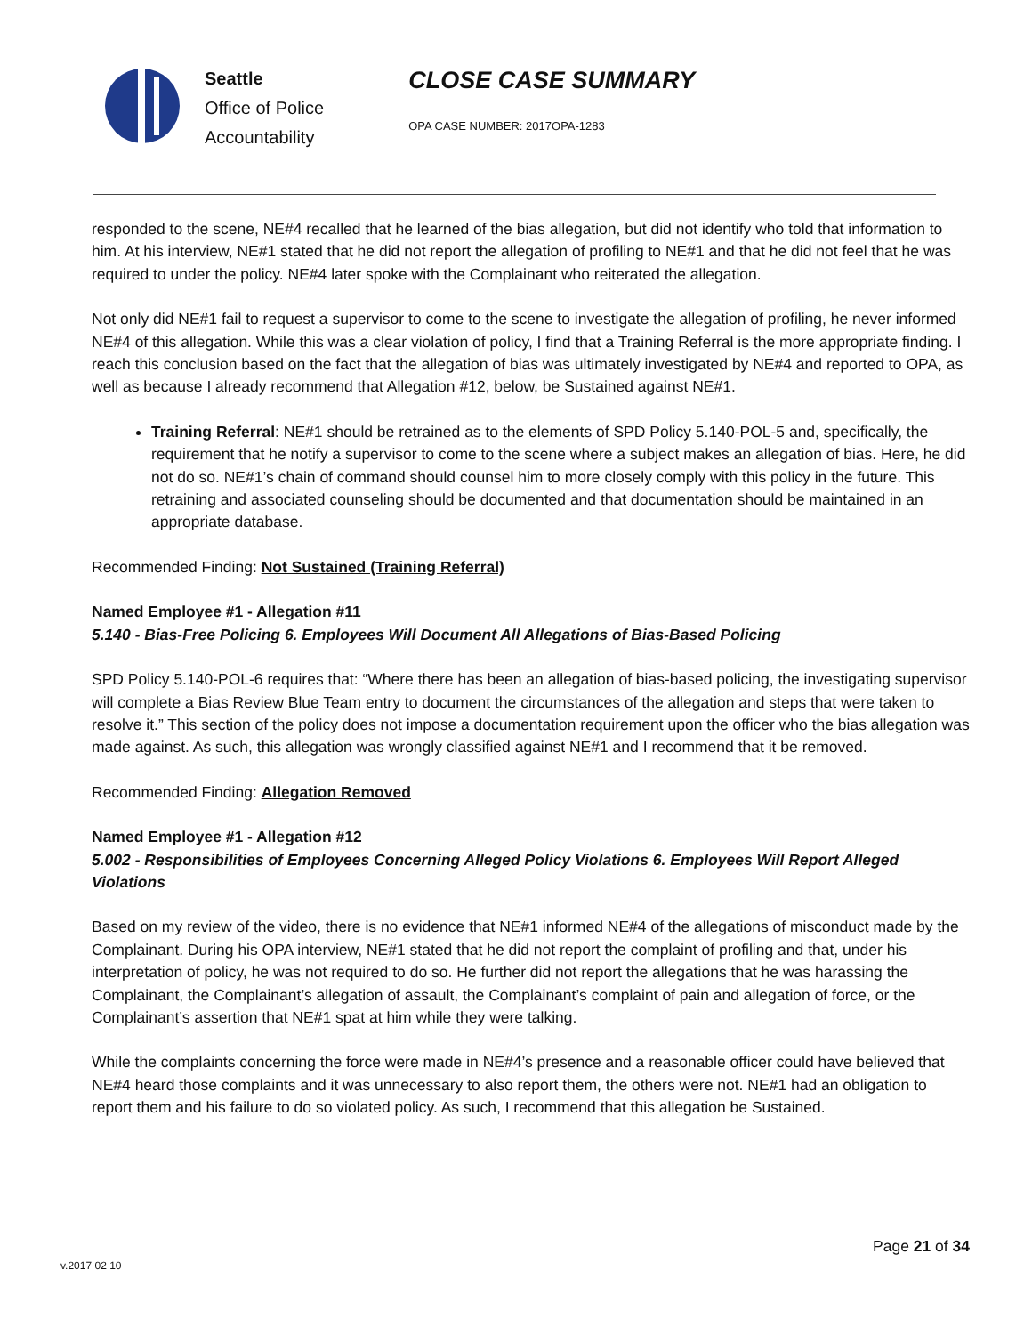Seattle
Office of Police
Accountability
CLOSE CASE SUMMARY
OPA CASE NUMBER: 2017OPA-1283
responded to the scene, NE#4 recalled that he learned of the bias allegation, but did not identify who told that information to him. At his interview, NE#1 stated that he did not report the allegation of profiling to NE#1 and that he did not feel that he was required to under the policy. NE#4 later spoke with the Complainant who reiterated the allegation.
Not only did NE#1 fail to request a supervisor to come to the scene to investigate the allegation of profiling, he never informed NE#4 of this allegation. While this was a clear violation of policy, I find that a Training Referral is the more appropriate finding. I reach this conclusion based on the fact that the allegation of bias was ultimately investigated by NE#4 and reported to OPA, as well as because I already recommend that Allegation #12, below, be Sustained against NE#1.
Training Referral: NE#1 should be retrained as to the elements of SPD Policy 5.140-POL-5 and, specifically, the requirement that he notify a supervisor to come to the scene where a subject makes an allegation of bias. Here, he did not do so. NE#1’s chain of command should counsel him to more closely comply with this policy in the future. This retraining and associated counseling should be documented and that documentation should be maintained in an appropriate database.
Recommended Finding: Not Sustained (Training Referral)
Named Employee #1 - Allegation #11
5.140 - Bias-Free Policing 6. Employees Will Document All Allegations of Bias-Based Policing
SPD Policy 5.140-POL-6 requires that: “Where there has been an allegation of bias-based policing, the investigating supervisor will complete a Bias Review Blue Team entry to document the circumstances of the allegation and steps that were taken to resolve it.” This section of the policy does not impose a documentation requirement upon the officer who the bias allegation was made against. As such, this allegation was wrongly classified against NE#1 and I recommend that it be removed.
Recommended Finding: Allegation Removed
Named Employee #1 - Allegation #12
5.002 - Responsibilities of Employees Concerning Alleged Policy Violations 6. Employees Will Report Alleged Violations
Based on my review of the video, there is no evidence that NE#1 informed NE#4 of the allegations of misconduct made by the Complainant. During his OPA interview, NE#1 stated that he did not report the complaint of profiling and that, under his interpretation of policy, he was not required to do so. He further did not report the allegations that he was harassing the Complainant, the Complainant’s allegation of assault, the Complainant’s complaint of pain and allegation of force, or the Complainant’s assertion that NE#1 spat at him while they were talking.
While the complaints concerning the force were made in NE#4’s presence and a reasonable officer could have believed that NE#4 heard those complaints and it was unnecessary to also report them, the others were not. NE#1 had an obligation to report them and his failure to do so violated policy. As such, I recommend that this allegation be Sustained.
Page 21 of 34
v.2017 02 10